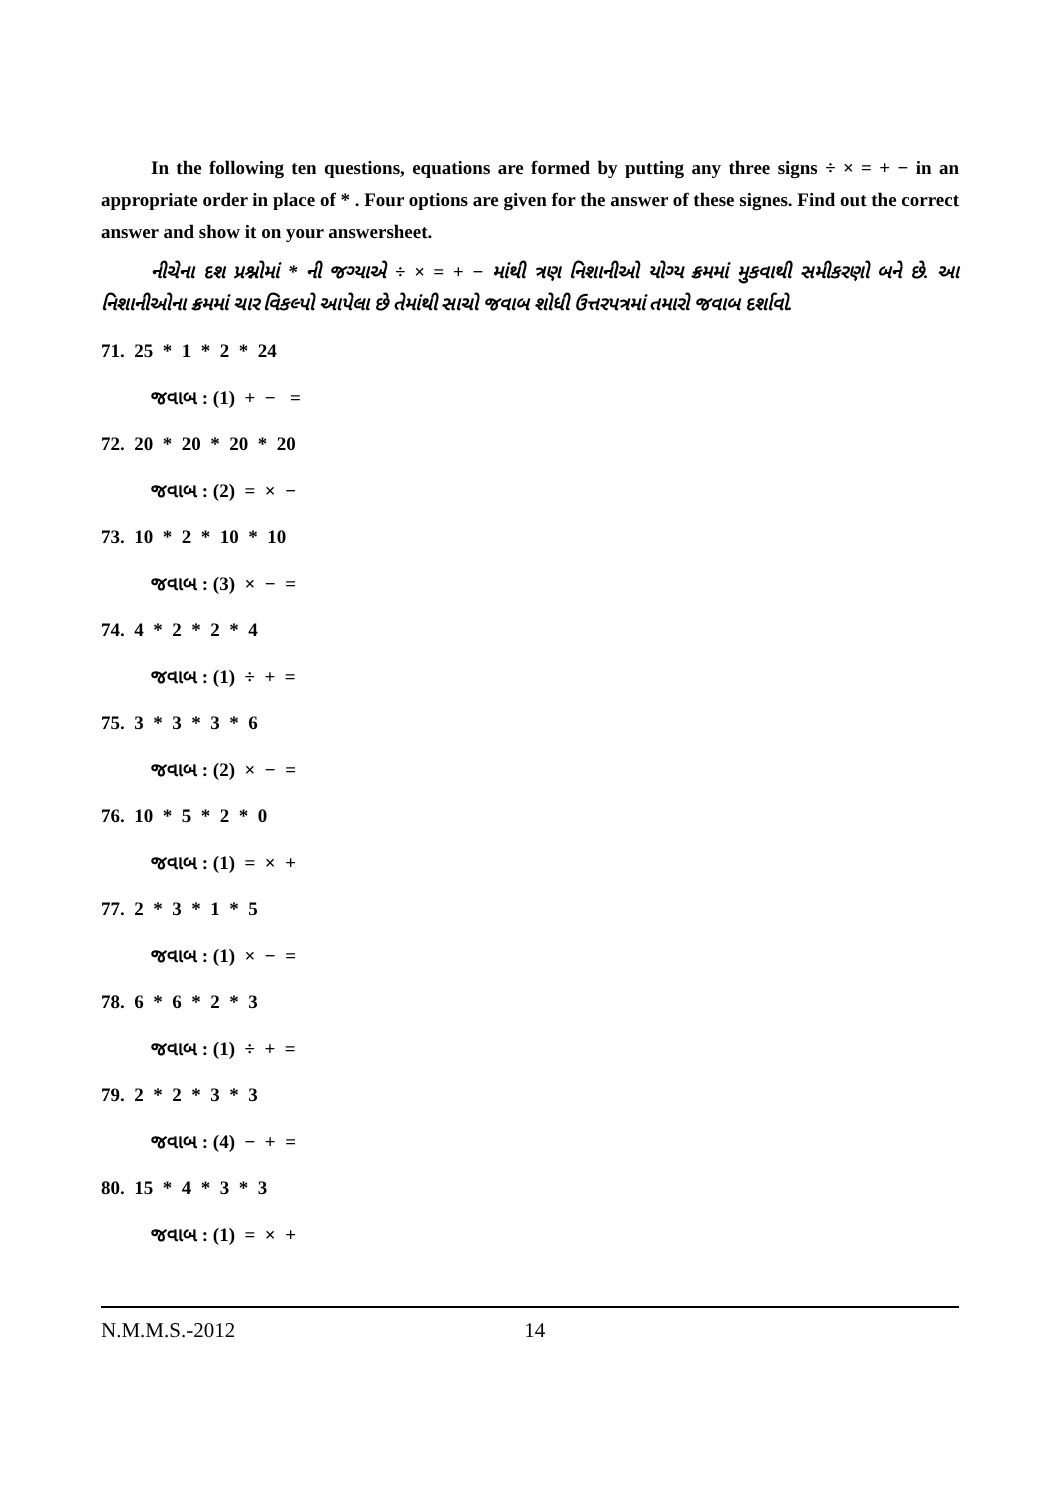In the following ten questions, equations are formed by putting any three signs ÷ × = + − in an appropriate order in place of * . Four options are given for the answer of these signes. Find out the correct answer and show it on your answersheet.
નીચેના દશ પ્રશ્નોમાં * ની જગ્યાએ ÷ × = + − માંથી ત્રણ નિશાનીઓ યોગ્ય ક્રમમાં મુકવાથી સમીકરણો બને છે. આ નિશાનીઓના ક્રમમાં ચાર વિકલ્પો આપેલા છે તેમાંથી સાચો જવાબ શોધી ઉત્તરપત્રમાં તમારો જવાબ દર્શાવો.
71. 25 * 1 * 2 * 24
જવાબ : (1) + − =
72. 20 * 20 * 20 * 20
જવાબ : (2) = × −
73. 10 * 2 * 10 * 10
જવાબ : (3) × − =
74. 4 * 2 * 2 * 4
જવાબ : (1) ÷ + =
75. 3 * 3 * 3 * 6
જવાબ : (2) × − =
76. 10 * 5 * 2 * 0
જવાબ : (1) = × +
77. 2 * 3 * 1 * 5
જવાબ : (1) × − =
78. 6 * 6 * 2 * 3
જવાબ : (1) ÷ + =
79. 2 * 2 * 3 * 3
જવાબ : (4) − + =
80. 15 * 4 * 3 * 3
જવાબ : (1) = × +
N.M.M.S.-2012 14